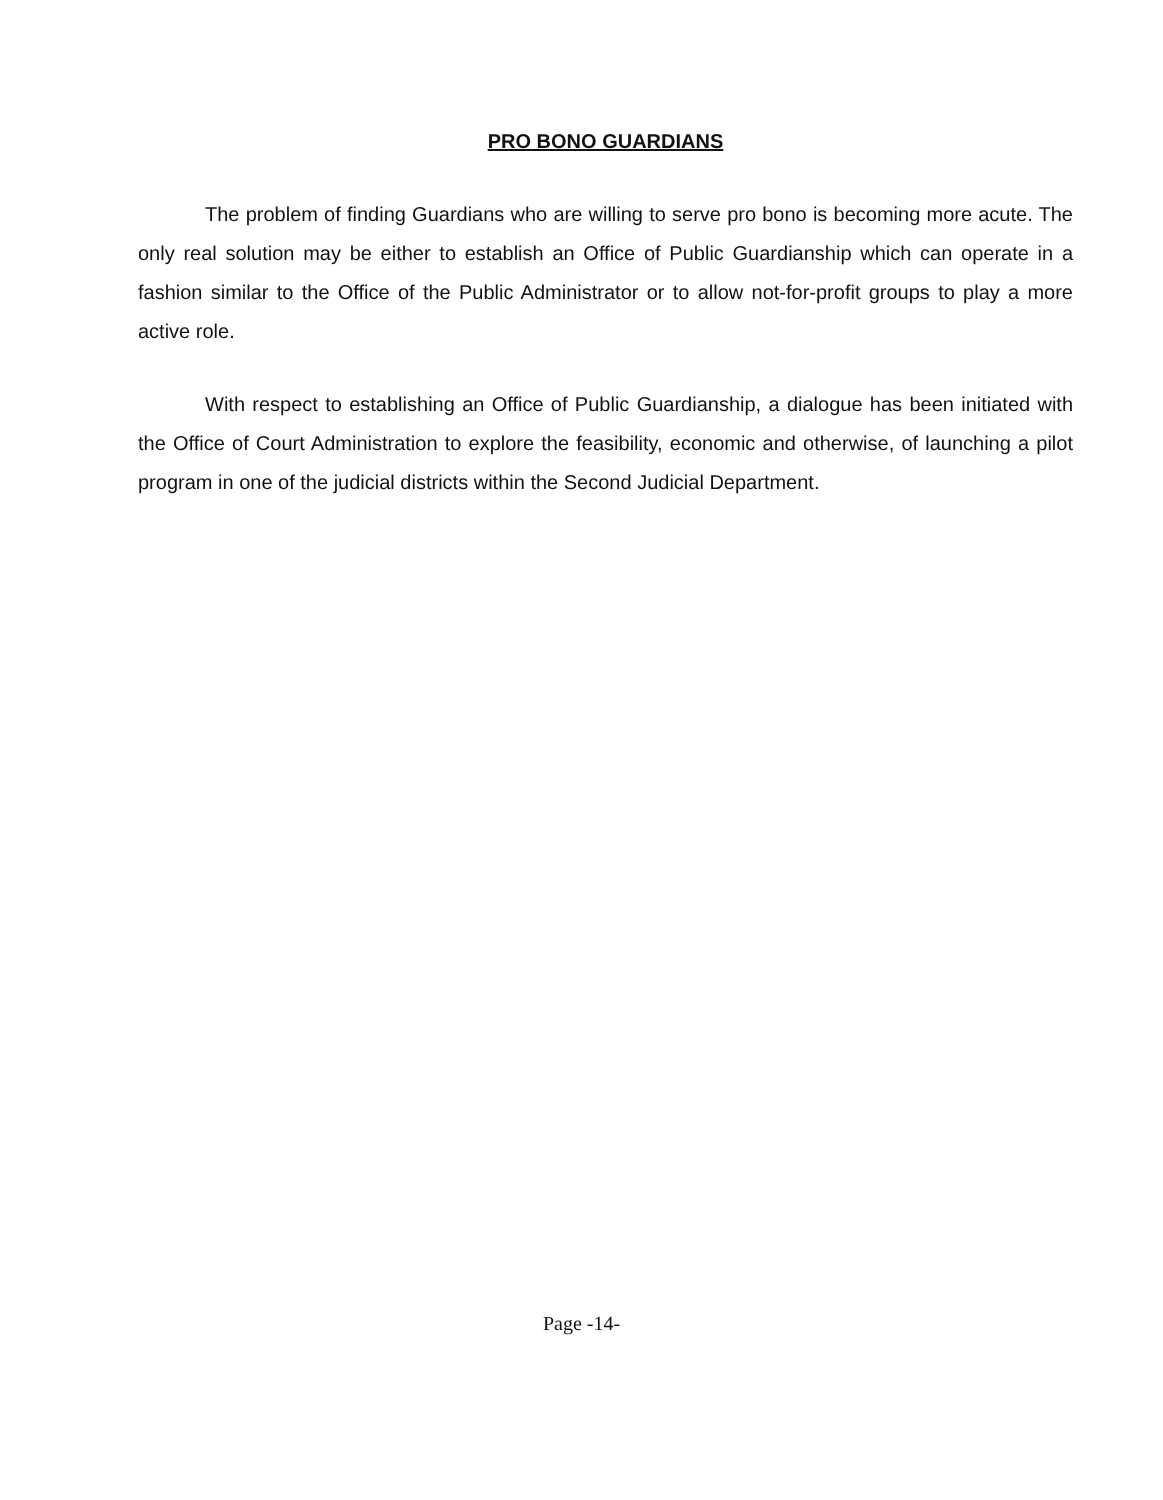PRO BONO GUARDIANS
The problem of finding Guardians who are willing to serve pro bono is becoming more acute. The only real solution may be either to establish an Office of Public Guardianship which can operate in a fashion similar to the Office of the Public Administrator or to allow not-for-profit groups to play a more active role.
With respect to establishing an Office of Public Guardianship, a dialogue has been initiated with the Office of Court Administration to explore the feasibility, economic and otherwise, of launching a pilot program in one of the judicial districts within the Second Judicial Department.
Page -14-